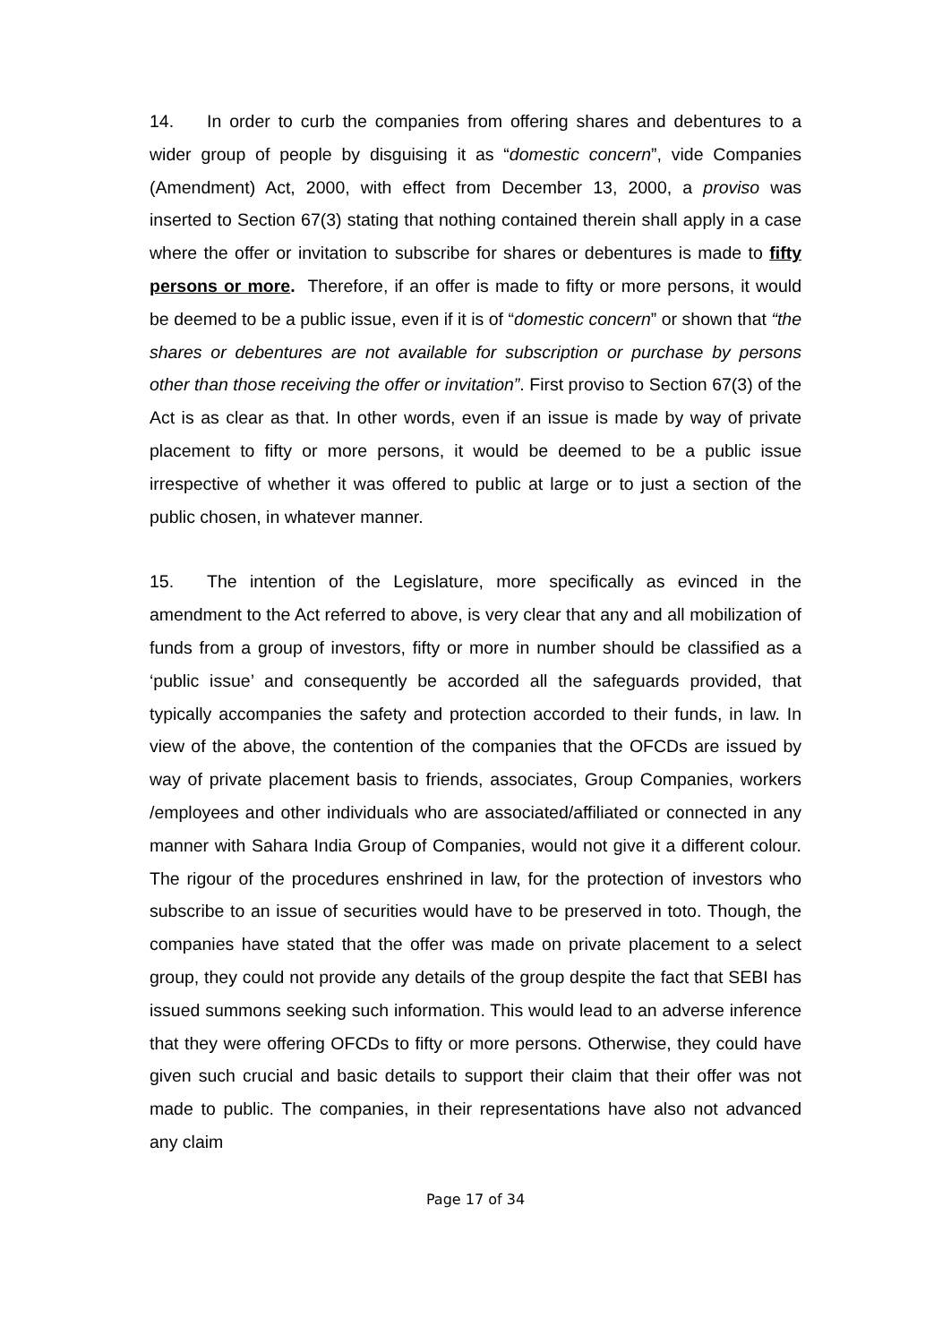14. In order to curb the companies from offering shares and debentures to a wider group of people by disguising it as “domestic concern”, vide Companies (Amendment) Act, 2000, with effect from December 13, 2000, a proviso was inserted to Section 67(3) stating that nothing contained therein shall apply in a case where the offer or invitation to subscribe for shares or debentures is made to fifty persons or more. Therefore, if an offer is made to fifty or more persons, it would be deemed to be a public issue, even if it is of “domestic concern” or shown that “the shares or debentures are not available for subscription or purchase by persons other than those receiving the offer or invitation”. First proviso to Section 67(3) of the Act is as clear as that. In other words, even if an issue is made by way of private placement to fifty or more persons, it would be deemed to be a public issue irrespective of whether it was offered to public at large or to just a section of the public chosen, in whatever manner.
15. The intention of the Legislature, more specifically as evinced in the amendment to the Act referred to above, is very clear that any and all mobilization of funds from a group of investors, fifty or more in number should be classified as a ‘public issue’ and consequently be accorded all the safeguards provided, that typically accompanies the safety and protection accorded to their funds, in law. In view of the above, the contention of the companies that the OFCDs are issued by way of private placement basis to friends, associates, Group Companies, workers /employees and other individuals who are associated/affiliated or connected in any manner with Sahara India Group of Companies, would not give it a different colour. The rigour of the procedures enshrined in law, for the protection of investors who subscribe to an issue of securities would have to be preserved in toto. Though, the companies have stated that the offer was made on private placement to a select group, they could not provide any details of the group despite the fact that SEBI has issued summons seeking such information. This would lead to an adverse inference that they were offering OFCDs to fifty or more persons. Otherwise, they could have given such crucial and basic details to support their claim that their offer was not made to public. The companies, in their representations have also not advanced any claim
Page 17 of 34